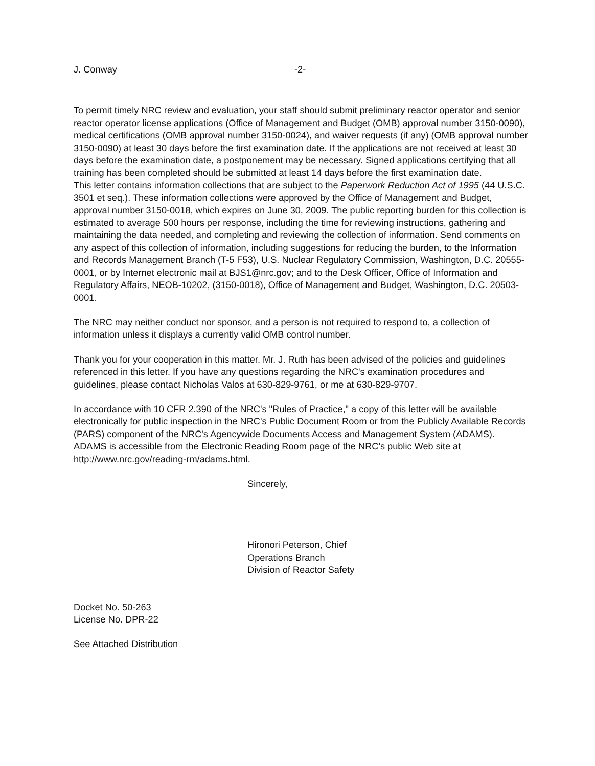J. Conway -2-
To permit timely NRC review and evaluation, your staff should submit preliminary reactor operator and senior reactor operator license applications (Office of Management and Budget (OMB) approval number 3150-0090), medical certifications (OMB approval number 3150-0024), and waiver requests (if any) (OMB approval number 3150-0090) at least 30 days before the first examination date. If the applications are not received at least 30 days before the examination date, a postponement may be necessary. Signed applications certifying that all training has been completed should be submitted at least 14 days before the first examination date.
This letter contains information collections that are subject to the Paperwork Reduction Act of 1995 (44 U.S.C. 3501 et seq.). These information collections were approved by the Office of Management and Budget, approval number 3150-0018, which expires on June 30, 2009. The public reporting burden for this collection is estimated to average 500 hours per response, including the time for reviewing instructions, gathering and maintaining the data needed, and completing and reviewing the collection of information. Send comments on any aspect of this collection of information, including suggestions for reducing the burden, to the Information and Records Management Branch (T-5 F53), U.S. Nuclear Regulatory Commission, Washington, D.C. 20555-0001, or by Internet electronic mail at BJS1@nrc.gov; and to the Desk Officer, Office of Information and Regulatory Affairs, NEOB-10202, (3150-0018), Office of Management and Budget, Washington, D.C. 20503-0001.
The NRC may neither conduct nor sponsor, and a person is not required to respond to, a collection of information unless it displays a currently valid OMB control number.
Thank you for your cooperation in this matter. Mr. J. Ruth has been advised of the policies and guidelines referenced in this letter. If you have any questions regarding the NRC's examination procedures and guidelines, please contact Nicholas Valos at 630-829-9761, or me at 630-829-9707.
In accordance with 10 CFR 2.390 of the NRC's "Rules of Practice," a copy of this letter will be available electronically for public inspection in the NRC's Public Document Room or from the Publicly Available Records (PARS) component of the NRC's Agencywide Documents Access and Management System (ADAMS). ADAMS is accessible from the Electronic Reading Room page of the NRC's public Web site at http://www.nrc.gov/reading-rm/adams.html.
Sincerely,
Hironori Peterson, Chief
Operations Branch
Division of Reactor Safety
Docket No. 50-263
License No. DPR-22
See Attached Distribution